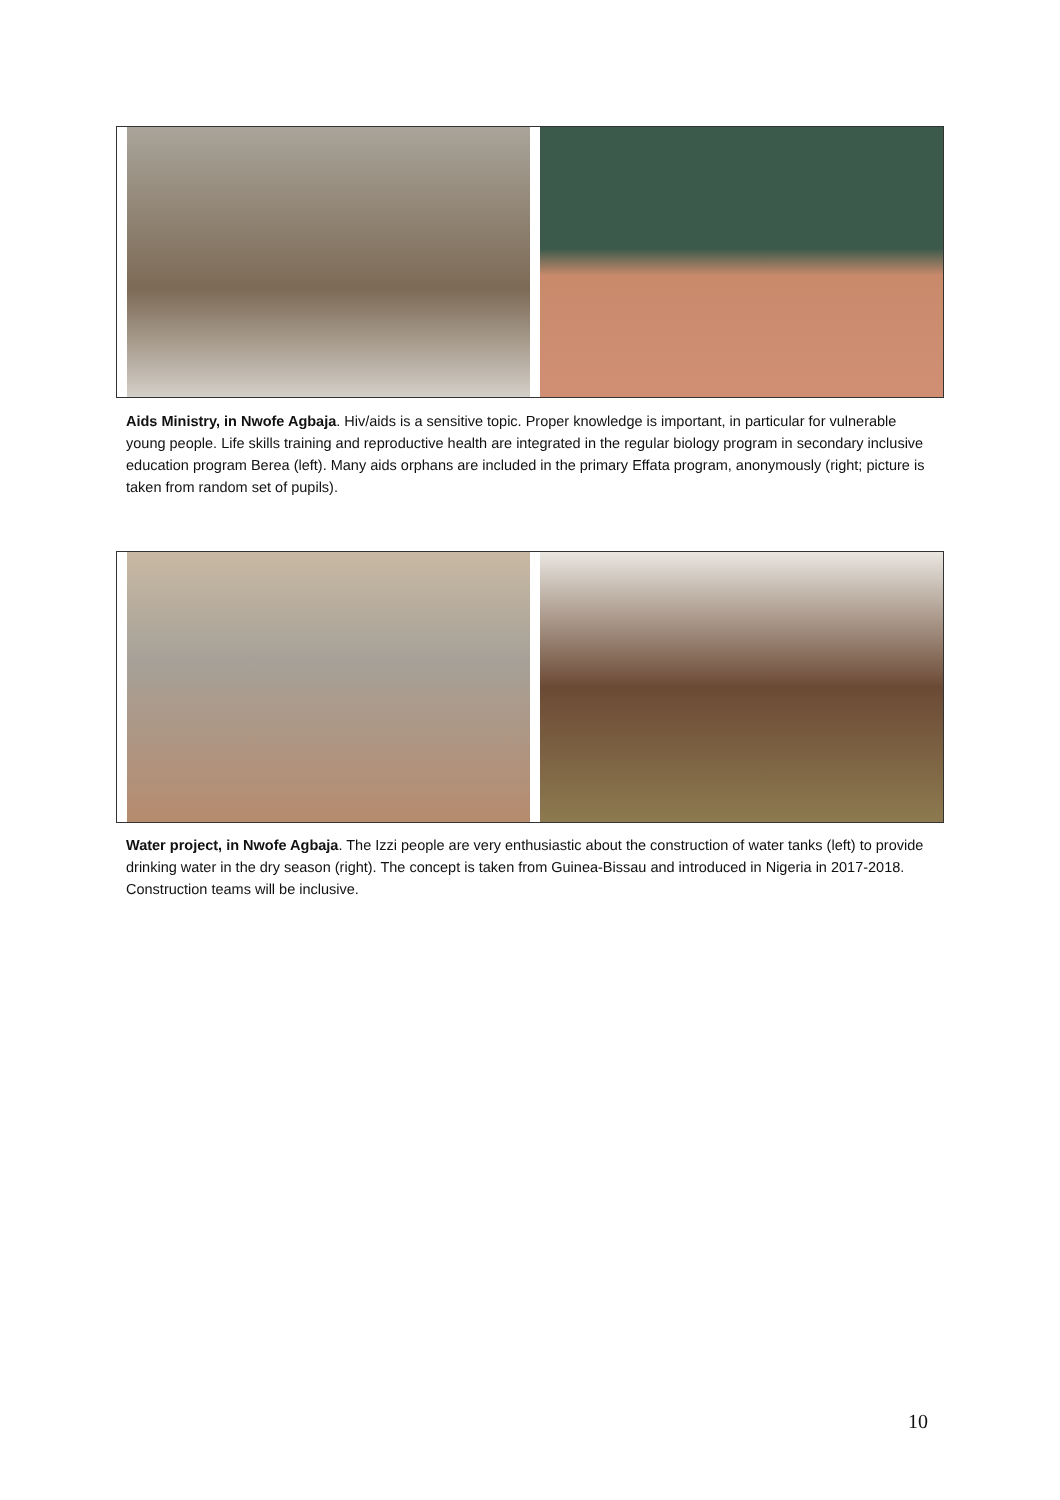Aids Ministry, in Nwofe Agbaja. Hiv/aids is a sensitive topic. Proper knowledge is important, in particular for vulnerable young people. Life skills training and reproductive health are integrated in the regular biology program in secondary inclusive education program Berea (left). Many aids orphans are included in the primary Effata program, anonymously (right; picture is taken from random set of pupils).
Water project, in Nwofe Agbaja. The Izzi people are very enthusiastic about the construction of water tanks (left) to provide drinking water in the dry season (right). The concept is taken from Guinea-Bissau and introduced in Nigeria in 2017-2018. Construction teams will be inclusive.
10